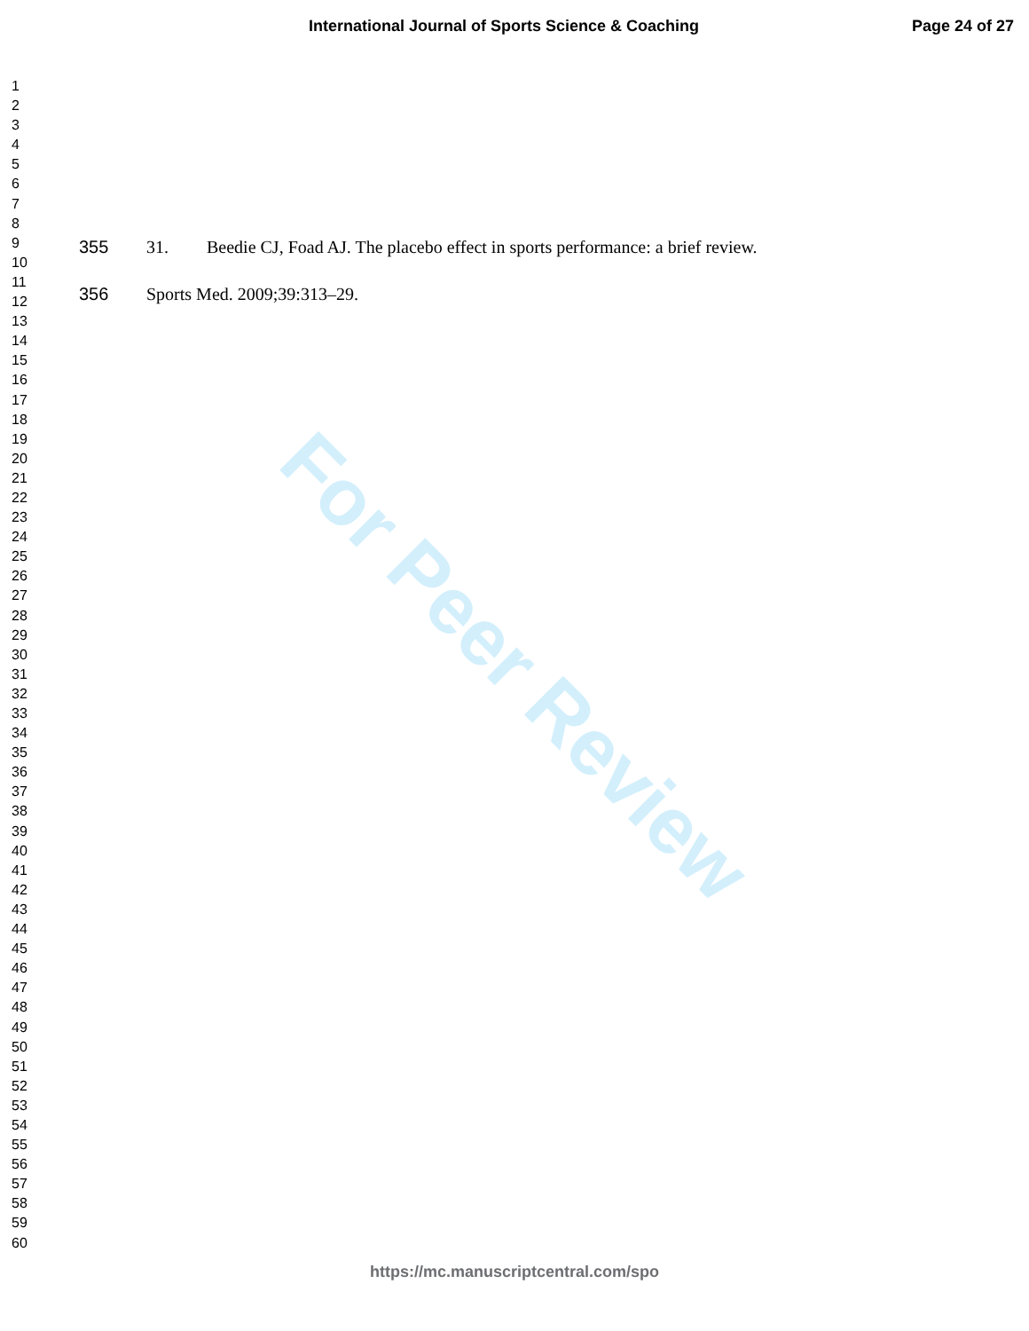International Journal of Sports Science & Coaching Page 24 of 27
For Peer Review
1
2
3
4
5
6
7
8
9
10
11
12
13
14
15
16
17
18
19
20
21
22
23
24
25
26
27
28
29
30
31
32
33
34
35
36
37
38
39
40
41
42
43
44
45
46
47
48
49
50
51
52
53
54
55
56
57
58
59
60
355 31. Beedie CJ, Foad AJ. The placebo effect in sports performance: a brief review.
356 Sports Med. 2009;39:313–29.
https://mc.manuscriptcentral.com/spo